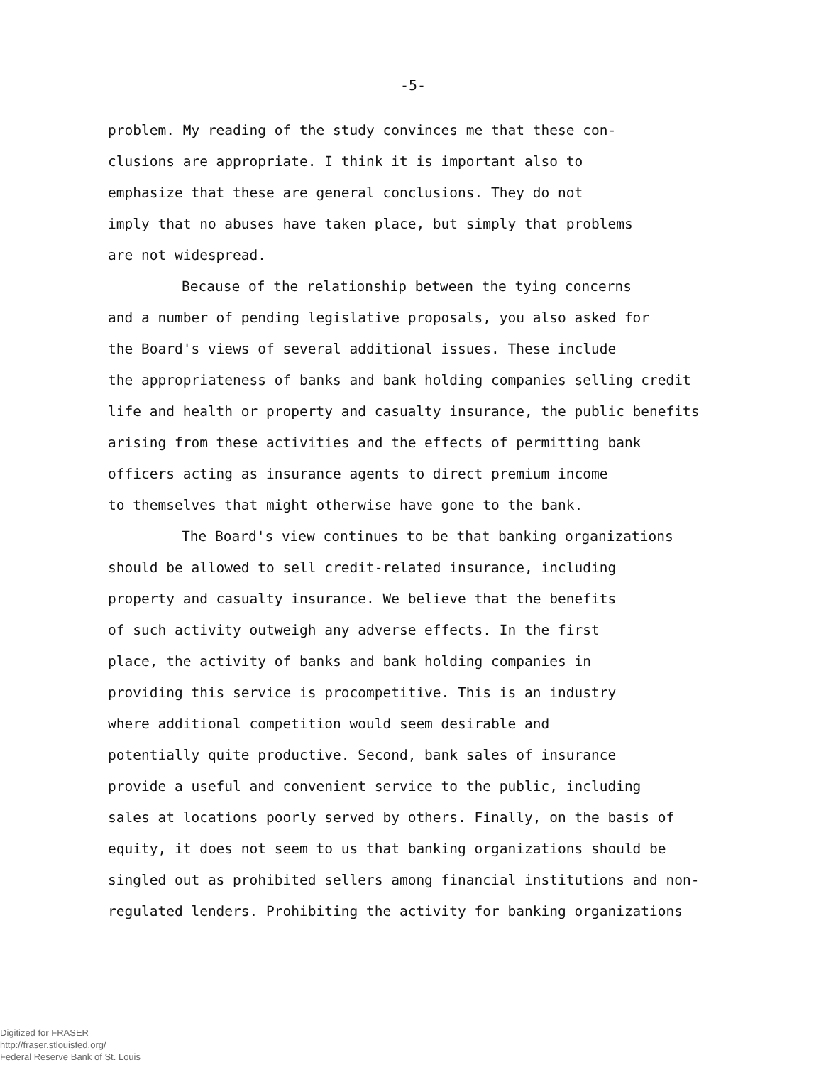-5-
problem. My reading of the study convinces me that these con-
clusions are appropriate. I think it is important also to
emphasize that these are general conclusions. They do not
imply that no abuses have taken place, but simply that problems
are not widespread.
Because of the relationship between the tying concerns
and a number of pending legislative proposals, you also asked for
the Board's views of several additional issues. These include
the appropriateness of banks and bank holding companies selling credit
life and health or property and casualty insurance, the public benefits
arising from these activities and the effects of permitting bank
officers acting as insurance agents to direct premium income
to themselves that might otherwise have gone to the bank.
The Board's view continues to be that banking organizations
should be allowed to sell credit-related insurance, including
property and casualty insurance. We believe that the benefits
of such activity outweigh any adverse effects. In the first
place, the activity of banks and bank holding companies in
providing this service is procompetitive. This is an industry
where additional competition would seem desirable and
potentially quite productive. Second, bank sales of insurance
provide a useful and convenient service to the public, including
sales at locations poorly served by others. Finally, on the basis of
equity, it does not seem to us that banking organizations should be
singled out as prohibited sellers among financial institutions and non-
regulated lenders. Prohibiting the activity for banking organizations
Digitized for FRASER
http://fraser.stlouisfed.org/
Federal Reserve Bank of St. Louis